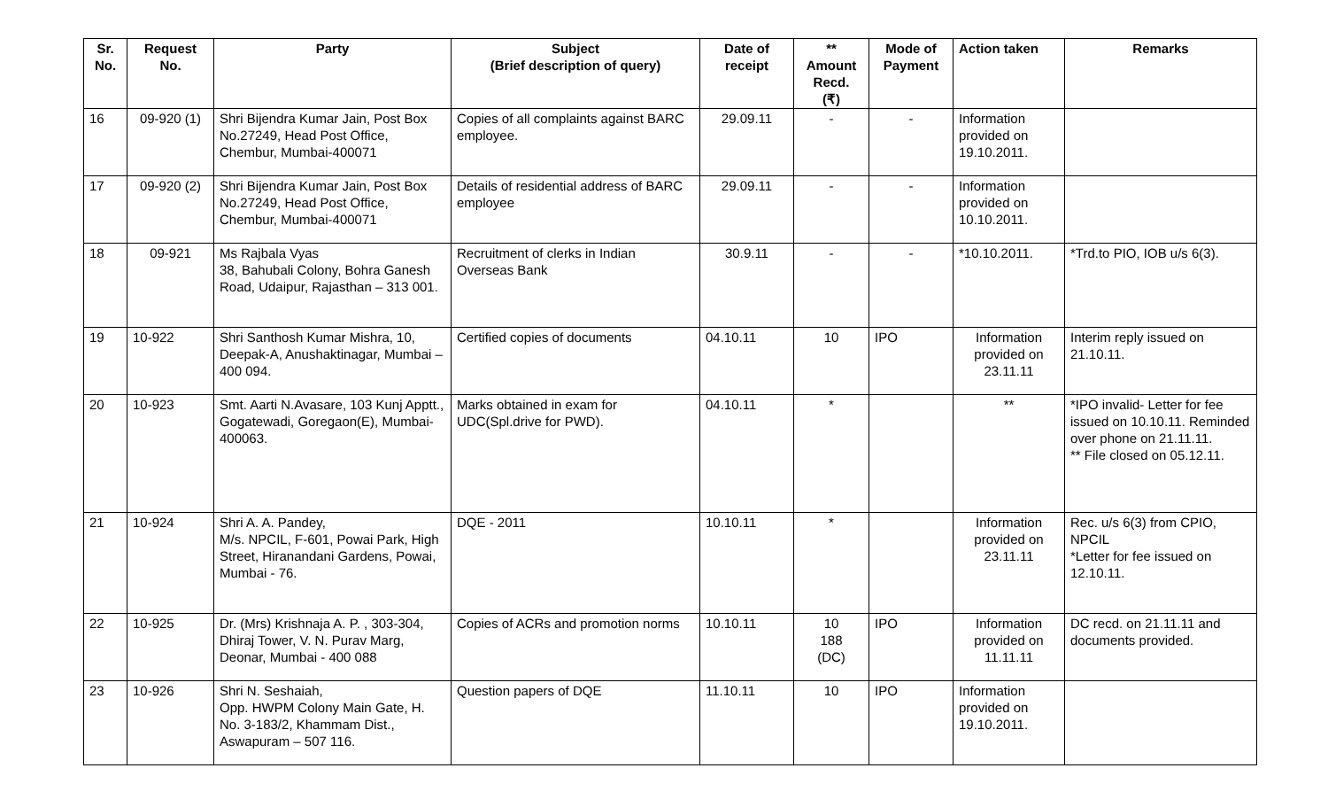| Sr. No. | Request No. | Party | Subject (Brief description of query) | Date of receipt | ** Amount Recd. (₹) | Mode of Payment | Action taken | Remarks |
| --- | --- | --- | --- | --- | --- | --- | --- | --- |
| 16 | 09-920 (1) | Shri Bijendra Kumar Jain, Post Box No.27249, Head Post Office, Chembur, Mumbai-400071 | Copies of all complaints against BARC employee. | 29.09.11 | - | - | Information provided on 19.10.2011. | |
| 17 | 09-920 (2) | Shri Bijendra Kumar Jain, Post Box No.27249, Head Post Office, Chembur, Mumbai-400071 | Details of residential address of BARC employee | 29.09.11 | - | - | Information provided on 10.10.2011. | |
| 18 | 09-921 | Ms Rajbala Vyas 38, Bahubali Colony, Bohra Ganesh Road, Udaipur, Rajasthan – 313 001. | Recruitment of clerks in Indian Overseas Bank | 30.9.11 | - | - | *10.10.2011. | *Trd.to PIO, IOB u/s 6(3). |
| 19 | 10-922 | Shri Santhosh Kumar Mishra, 10, Deepak-A, Anushaktinagar, Mumbai – 400 094. | Certified copies of documents | 04.10.11 | 10 | IPO | Information provided on 23.11.11 | Interim reply issued on 21.10.11. |
| 20 | 10-923 | Smt. Aarti N.Avasare, 103 Kunj Apptt., Gogatewadi, Goregaon(E), Mumbai-400063. | Marks obtained in exam for UDC(Spl.drive for PWD). | 04.10.11 | * | | ** | *IPO invalid- Letter for fee issued on 10.10.11. Reminded over phone on 21.11.11. ** File closed on 05.12.11. |
| 21 | 10-924 | Shri A. A. Pandey, M/s. NPCIL, F-601, Powai Park, High Street, Hiranandani Gardens, Powai, Mumbai - 76. | DQE - 2011 | 10.10.11 | * | | Information provided on 23.11.11 | Rec. u/s 6(3) from CPIO, NPCIL *Letter for fee issued on 12.10.11. |
| 22 | 10-925 | Dr. (Mrs) Krishnaja A. P. , 303-304, Dhiraj Tower, V. N. Purav Marg, Deonar, Mumbai - 400 088 | Copies of ACRs and promotion norms | 10.10.11 | 10 188 (DC) | IPO | Information provided on 11.11.11 | DC recd. on 21.11.11 and documents provided. |
| 23 | 10-926 | Shri N. Seshaiah, Opp. HWPM Colony Main Gate, H. No. 3-183/2, Khammam Dist., Aswapuram – 507 116. | Question papers of DQE | 11.10.11 | 10 | IPO | Information provided on 19.10.2011. | |